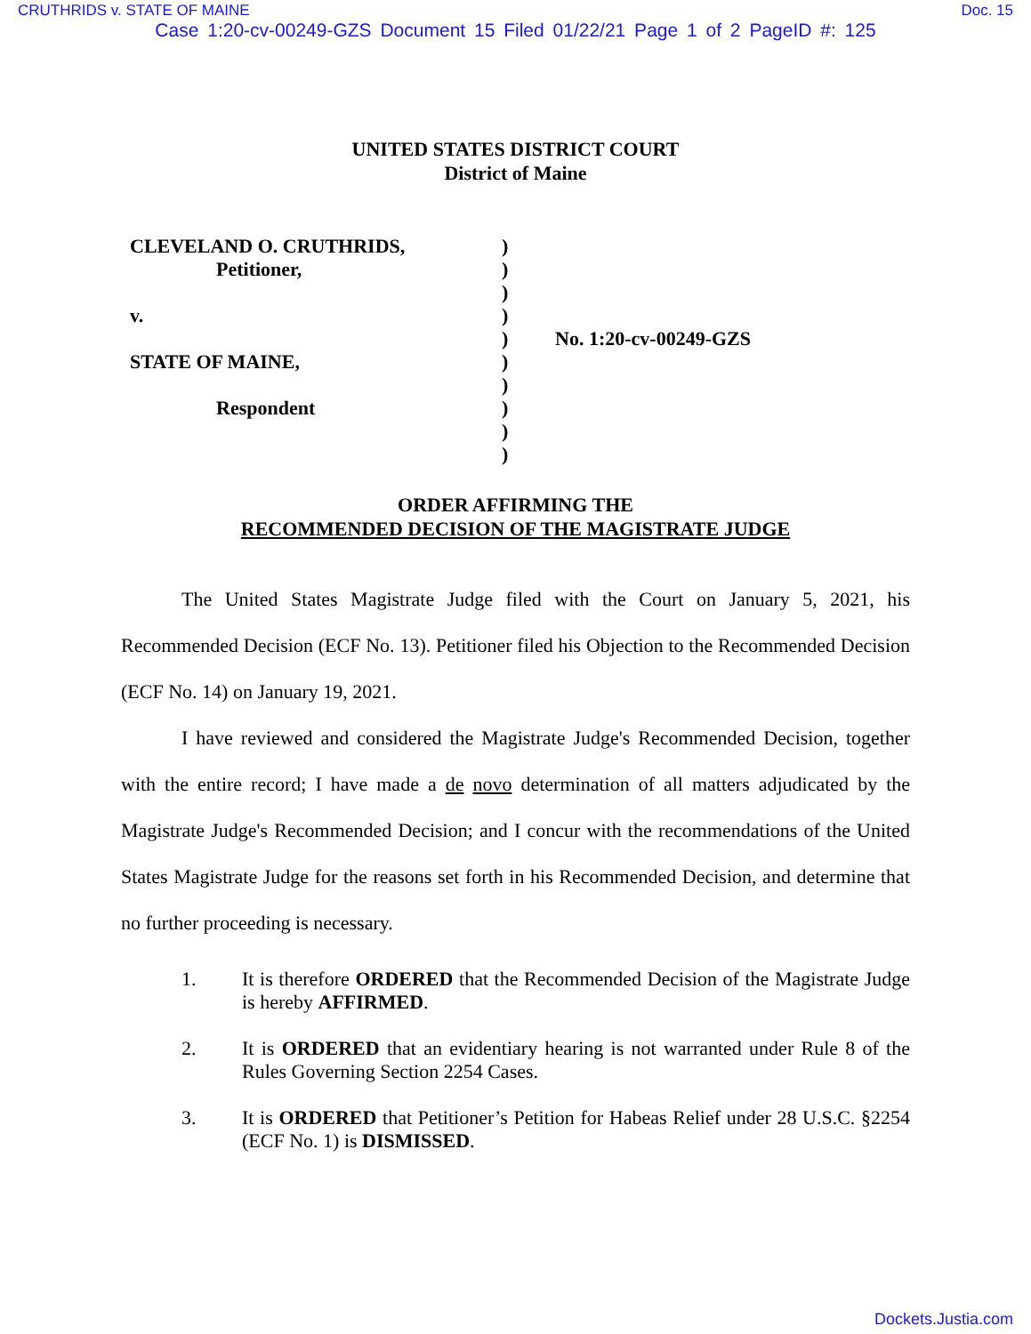CRUTHRIDS v. STATE OF MAINE Doc. 15
Case 1:20-cv-00249-GZS Document 15 Filed 01/22/21 Page 1 of 2 PageID #: 125
UNITED STATES DISTRICT COURT
District of Maine
CLEVELAND O. CRUTHRIDS,
Petitioner,
v.
STATE OF MAINE,
Respondent
)
)
)
)
)
)
)
)
)
)
No. 1:20-cv-00249-GZS
ORDER AFFIRMING THE
RECOMMENDED DECISION OF THE MAGISTRATE JUDGE
The United States Magistrate Judge filed with the Court on January 5, 2021, his Recommended Decision (ECF No. 13). Petitioner filed his Objection to the Recommended Decision (ECF No. 14) on January 19, 2021.
I have reviewed and considered the Magistrate Judge's Recommended Decision, together with the entire record; I have made a de novo determination of all matters adjudicated by the Magistrate Judge's Recommended Decision; and I concur with the recommendations of the United States Magistrate Judge for the reasons set forth in his Recommended Decision, and determine that no further proceeding is necessary.
1. It is therefore ORDERED that the Recommended Decision of the Magistrate Judge is hereby AFFIRMED.
2. It is ORDERED that an evidentiary hearing is not warranted under Rule 8 of the Rules Governing Section 2254 Cases.
3. It is ORDERED that Petitioner’s Petition for Habeas Relief under 28 U.S.C. §2254 (ECF No. 1) is DISMISSED.
Dockets.Justia.com